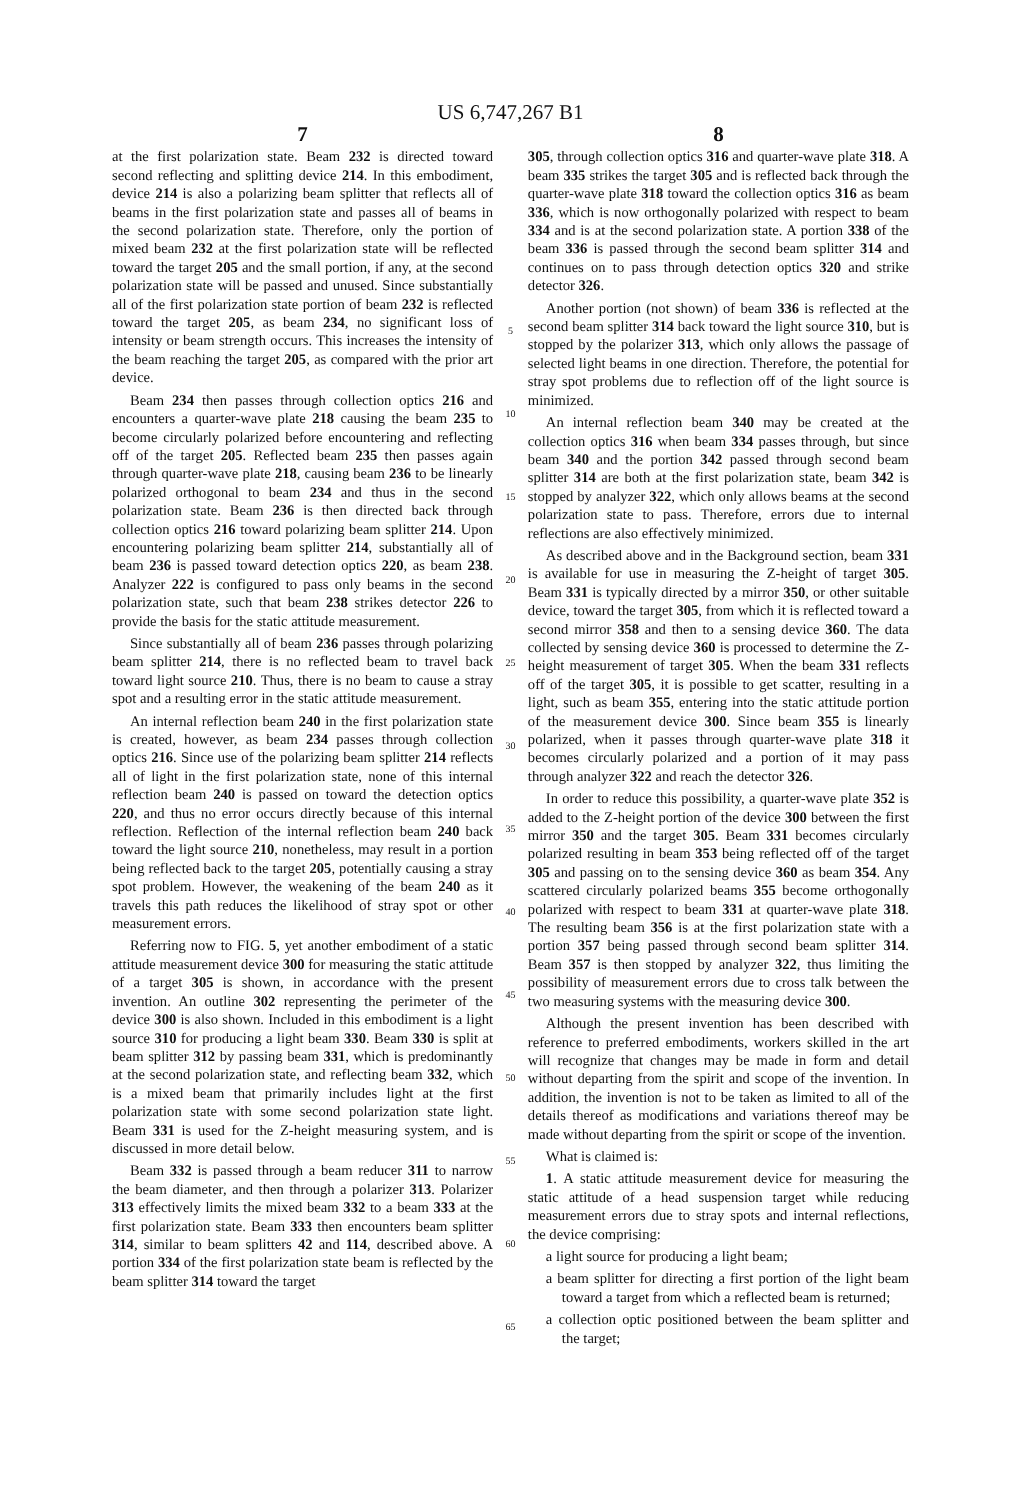US 6,747,267 B1
7
at the first polarization state. Beam 232 is directed toward second reflecting and splitting device 214. In this embodiment, device 214 is also a polarizing beam splitter that reflects all of beams in the first polarization state and passes all of beams in the second polarization state. Therefore, only the portion of mixed beam 232 at the first polarization state will be reflected toward the target 205 and the small portion, if any, at the second polarization state will be passed and unused. Since substantially all of the first polarization state portion of beam 232 is reflected toward the target 205, as beam 234, no significant loss of intensity or beam strength occurs. This increases the intensity of the beam reaching the target 205, as compared with the prior art device.
Beam 234 then passes through collection optics 216 and encounters a quarter-wave plate 218 causing the beam 235 to become circularly polarized before encountering and reflecting off of the target 205. Reflected beam 235 then passes again through quarter-wave plate 218, causing beam 236 to be linearly polarized orthogonal to beam 234 and thus in the second polarization state. Beam 236 is then directed back through collection optics 216 toward polarizing beam splitter 214. Upon encountering polarizing beam splitter 214, substantially all of beam 236 is passed toward detection optics 220, as beam 238. Analyzer 222 is configured to pass only beams in the second polarization state, such that beam 238 strikes detector 226 to provide the basis for the static attitude measurement.
Since substantially all of beam 236 passes through polarizing beam splitter 214, there is no reflected beam to travel back toward light source 210. Thus, there is no beam to cause a stray spot and a resulting error in the static attitude measurement.
An internal reflection beam 240 in the first polarization state is created, however, as beam 234 passes through collection optics 216. Since use of the polarizing beam splitter 214 reflects all of light in the first polarization state, none of this internal reflection beam 240 is passed on toward the detection optics 220, and thus no error occurs directly because of this internal reflection. Reflection of the internal reflection beam 240 back toward the light source 210, nonetheless, may result in a portion being reflected back to the target 205, potentially causing a stray spot problem. However, the weakening of the beam 240 as it travels this path reduces the likelihood of stray spot or other measurement errors.
Referring now to FIG. 5, yet another embodiment of a static attitude measurement device 300 for measuring the static attitude of a target 305 is shown, in accordance with the present invention. An outline 302 representing the perimeter of the device 300 is also shown. Included in this embodiment is a light source 310 for producing a light beam 330. Beam 330 is split at beam splitter 312 by passing beam 331, which is predominantly at the second polarization state, and reflecting beam 332, which is a mixed beam that primarily includes light at the first polarization state with some second polarization state light. Beam 331 is used for the Z-height measuring system, and is discussed in more detail below.
Beam 332 is passed through a beam reducer 311 to narrow the beam diameter, and then through a polarizer 313. Polarizer 313 effectively limits the mixed beam 332 to a beam 333 at the first polarization state. Beam 333 then encounters beam splitter 314, similar to beam splitters 42 and 114, described above. A portion 334 of the first polarization state beam is reflected by the beam splitter 314 toward the target
5
10
15
20
25
30
35
40
45
50
55
60
65
8
305, through collection optics 316 and quarter-wave plate 318. A beam 335 strikes the target 305 and is reflected back through the quarter-wave plate 318 toward the collection optics 316 as beam 336, which is now orthogonally polarized with respect to beam 334 and is at the second polarization state. A portion 338 of the beam 336 is passed through the second beam splitter 314 and continues on to pass through detection optics 320 and strike detector 326.
Another portion (not shown) of beam 336 is reflected at the second beam splitter 314 back toward the light source 310, but is stopped by the polarizer 313, which only allows the passage of selected light beams in one direction. Therefore, the potential for stray spot problems due to reflection off of the light source is minimized.
An internal reflection beam 340 may be created at the collection optics 316 when beam 334 passes through, but since beam 340 and the portion 342 passed through second beam splitter 314 are both at the first polarization state, beam 342 is stopped by analyzer 322, which only allows beams at the second polarization state to pass. Therefore, errors due to internal reflections are also effectively minimized.
As described above and in the Background section, beam 331 is available for use in measuring the Z-height of target 305. Beam 331 is typically directed by a mirror 350, or other suitable device, toward the target 305, from which it is reflected toward a second mirror 358 and then to a sensing device 360. The data collected by sensing device 360 is processed to determine the Z-height measurement of target 305. When the beam 331 reflects off of the target 305, it is possible to get scatter, resulting in a light, such as beam 355, entering into the static attitude portion of the measurement device 300. Since beam 355 is linearly polarized, when it passes through quarter-wave plate 318 it becomes circularly polarized and a portion of it may pass through analyzer 322 and reach the detector 326.
In order to reduce this possibility, a quarter-wave plate 352 is added to the Z-height portion of the device 300 between the first mirror 350 and the target 305. Beam 331 becomes circularly polarized resulting in beam 353 being reflected off of the target 305 and passing on to the sensing device 360 as beam 354. Any scattered circularly polarized beams 355 become orthogonally polarized with respect to beam 331 at quarter-wave plate 318. The resulting beam 356 is at the first polarization state with a portion 357 being passed through second beam splitter 314. Beam 357 is then stopped by analyzer 322, thus limiting the possibility of measurement errors due to cross talk between the two measuring systems with the measuring device 300.
Although the present invention has been described with reference to preferred embodiments, workers skilled in the art will recognize that changes may be made in form and detail without departing from the spirit and scope of the invention. In addition, the invention is not to be taken as limited to all of the details thereof as modifications and variations thereof may be made without departing from the spirit or scope of the invention.
What is claimed is:
1. A static attitude measurement device for measuring the static attitude of a head suspension target while reducing measurement errors due to stray spots and internal reflections, the device comprising:
a light source for producing a light beam;
a beam splitter for directing a first portion of the light beam toward a target from which a reflected beam is returned;
a collection optic positioned between the beam splitter and the target;